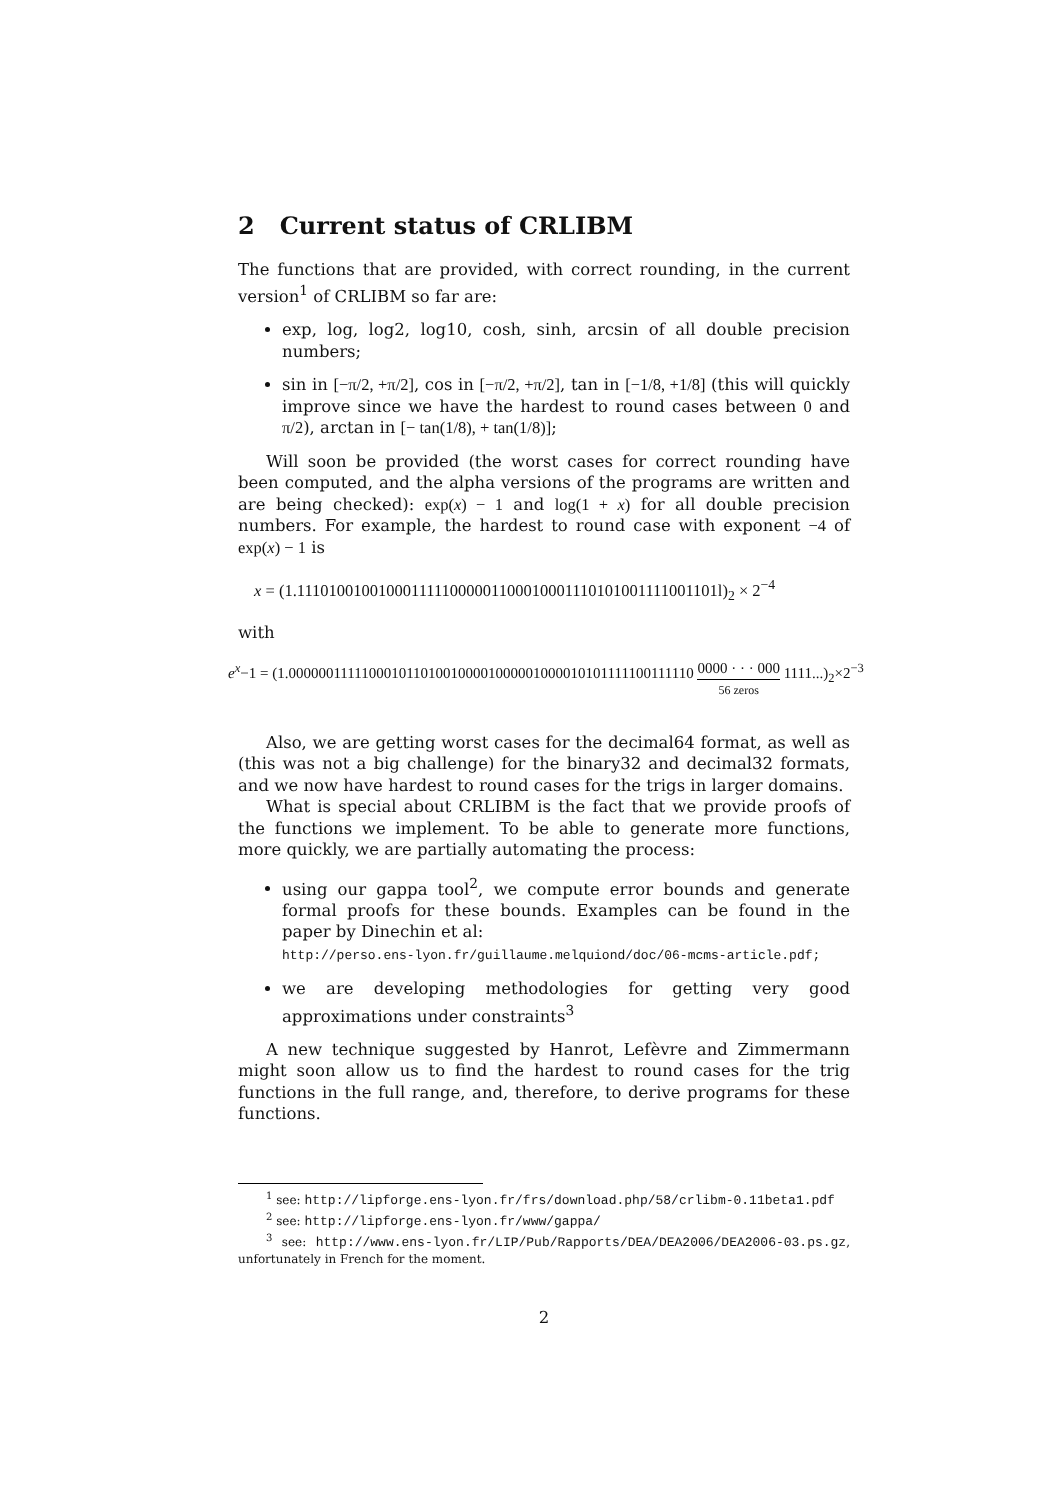2 Current status of CRLIBM
The functions that are provided, with correct rounding, in the current version<sup>1</sup> of CRLIBM so far are:
exp, log, log2, log10, cosh, sinh, arcsin of all double precision numbers;
sin in [−π/2, +π/2], cos in [−π/2, +π/2], tan in [−1/8, +1/8] (this will quickly improve since we have the hardest to round cases between 0 and π/2), arctan in [− tan(1/8), + tan(1/8)];
Will soon be provided (the worst cases for correct rounding have been computed, and the alpha versions of the programs are written and are being checked): exp(x) − 1 and log(1 + x) for all double precision numbers. For example, the hardest to round case with exponent −4 of exp(x) − 1 is
x = (1.1110100100100011111000001100010001110101001111001101l)<sub>2</sub> × 2<sup>−4</sup>
with
e<sup>x</sup>−1 = (1.0000001111100010110100100001000001000010101111100111110 0000 · · · 000 56 zeros 1111...)<sub>2</sub>×2<sup>−3</sup>
Also, we are getting worst cases for the decimal64 format, as well as (this was not a big challenge) for the binary32 and decimal32 formats, and we now have hardest to round cases for the trigs in larger domains.
What is special about CRLIBM is the fact that we provide proofs of the functions we implement. To be able to generate more functions, more quickly, we are partially automating the process:
using our gappa tool<sup>2</sup>, we compute error bounds and generate formal proofs for these bounds. Examples can be found in the paper by Dinechin et al:
http://perso.ens-lyon.fr/guillaume.melquiond/doc/06-mcms-article.pdf;
we are developing methodologies for getting very good approximations under constraints<sup>3</sup>
A new technique suggested by Hanrot, Lefèvre and Zimmermann might soon allow us to find the hardest to round cases for the trig functions in the full range, and, therefore, to derive programs for these functions.
<sup>1</sup> see: http://lipforge.ens-lyon.fr/frs/download.php/58/crlibm-0.11beta1.pdf
<sup>2</sup> see: http://lipforge.ens-lyon.fr/www/gappa/
<sup>3</sup> see: http://www.ens-lyon.fr/LIP/Pub/Rapports/DEA/DEA2006/DEA2006-03.ps.gz, unfortunately in French for the moment.
2